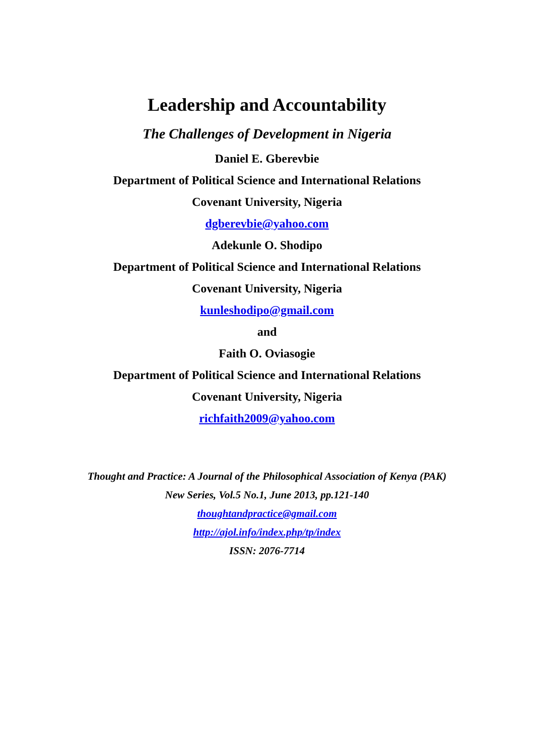Leadership and Accountability
The Challenges of Development in Nigeria
Daniel E. Gberevbie
Department of Political Science and International Relations
Covenant University, Nigeria
dgberevbie@yahoo.com
Adekunle O. Shodipo
Department of Political Science and International Relations
Covenant University, Nigeria
kunleshodipo@gmail.com
and
Faith O. Oviasogie
Department of Political Science and International Relations
Covenant University, Nigeria
richfaith2009@yahoo.com
Thought and Practice: A Journal of the Philosophical Association of Kenya (PAK)
New Series, Vol.5 No.1, June 2013, pp.121-140
thoughtandpractice@gmail.com
http://ajol.info/index.php/tp/index
ISSN: 2076-7714